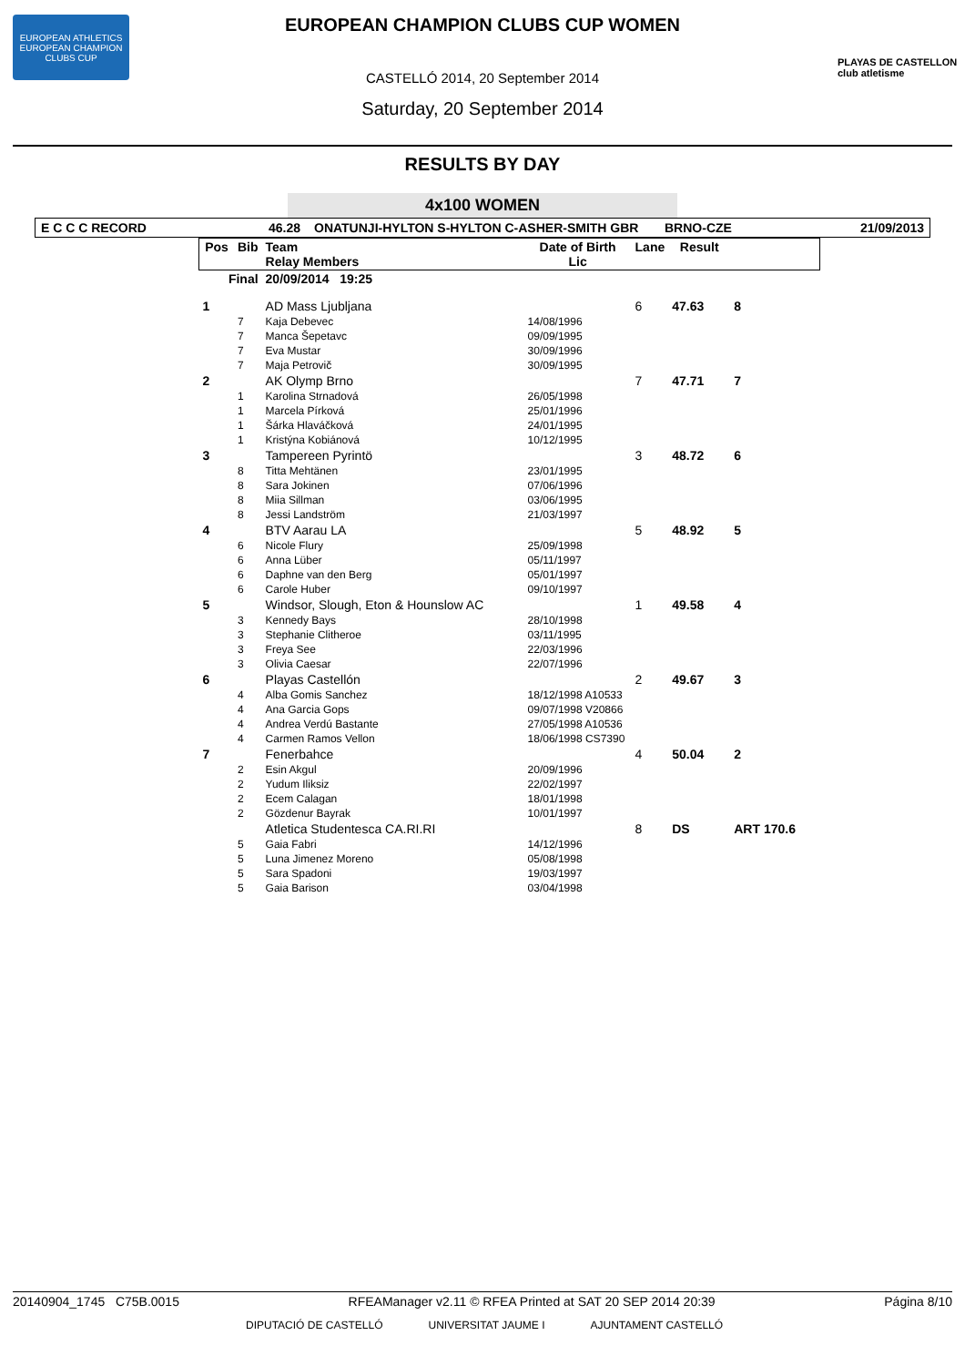EUROPEAN ATHLETICS
EUROPEAN CHAMPION CLUBS CUP
PLAYAS DE CASTELLON
club atletisme
EUROPEAN CHAMPION CLUBS CUP WOMEN
CASTELLÓ 2014, 20 September 2014
Saturday, 20 September 2014
RESULTS BY DAY
4x100 WOMEN
E C C C RECORD 46.28 ONATUNJI-HYLTON S-HYLTON C-ASHER-SMITH GBR BRNO-CZE 21/09/2013
| Pos | Bib | Team Relay Members | Date of Birth Lic | Lane | Result | |
| --- | --- | --- | --- | --- | --- | --- |
| Final | | 20/09/2014 19:25 | | | | |
| 1 | | AD Mass Ljubljana | | 6 | 47.63 | 8 |
| | 7 | Kaja Debevec | 14/08/1996 | | | |
| | 7 | Manca Šepetavc | 09/09/1995 | | | |
| | 7 | Eva Mustar | 30/09/1996 | | | |
| | 7 | Maja Petrovič | 30/09/1995 | | | |
| 2 | | AK Olymp Brno | | 7 | 47.71 | 7 |
| | 1 | Karolina Strnadová | 26/05/1998 | | | |
| | 1 | Marcela Pírková | 25/01/1996 | | | |
| | 1 | Šárka Hlaváčková | 24/01/1995 | | | |
| | 1 | Kristýna Kobiánová | 10/12/1995 | | | |
| 3 | | Tampereen Pyrintö | | 3 | 48.72 | 6 |
| | 8 | Titta Mehtänen | 23/01/1995 | | | |
| | 8 | Sara Jokinen | 07/06/1996 | | | |
| | 8 | Miia Sillman | 03/06/1995 | | | |
| | 8 | Jessi Landström | 21/03/1997 | | | |
| 4 | | BTV Aarau LA | | 5 | 48.92 | 5 |
| | 6 | Nicole Flury | 25/09/1998 | | | |
| | 6 | Anna Lüber | 05/11/1997 | | | |
| | 6 | Daphne van den Berg | 05/01/1997 | | | |
| | 6 | Carole Huber | 09/10/1997 | | | |
| 5 | | Windsor, Slough, Eton & Hounslow AC | | 1 | 49.58 | 4 |
| | 3 | Kennedy Bays | 28/10/1998 | | | |
| | 3 | Stephanie Clitheroe | 03/11/1995 | | | |
| | 3 | Freya See | 22/03/1996 | | | |
| | 3 | Olivia Caesar | 22/07/1996 | | | |
| 6 | | Playas Castellón | | 2 | 49.67 | 3 |
| | 4 | Alba Gomis Sanchez | 18/12/1998 A10533 | | | |
| | 4 | Ana Garcia Gops | 09/07/1998 V20866 | | | |
| | 4 | Andrea Verdú Bastante | 27/05/1998 A10536 | | | |
| | 4 | Carmen Ramos Vellon | 18/06/1998 CS7390 | | | |
| 7 | | Fenerbahce | | 4 | 50.04 | 2 |
| | 2 | Esin Akgul | 20/09/1996 | | | |
| | 2 | Yudum Iliksiz | 22/02/1997 | | | |
| | 2 | Ecem Calagan | 18/01/1998 | | | |
| | 2 | Gözdenur Bayrak | 10/01/1997 | | | |
| | | Atletica Studentesca CA.RI.RI | | 8 | DS | ART 170.6 |
| | 5 | Gaia Fabri | 14/12/1996 | | | |
| | 5 | Luna Jimenez Moreno | 05/08/1998 | | | |
| | 5 | Sara Spadoni | 19/03/1997 | | | |
| | 5 | Gaia Barison | 03/04/1998 | | | |
20140904_1745 C75B.0015 RFEAManager v2.11 © RFEA Printed at SAT 20 SEP 2014 20:39 Página 8/10
DIPUTACIÓ DE CASTELLÓ UNIVERSITAT JAUME I AJUNTAMENT CASTELLÓ